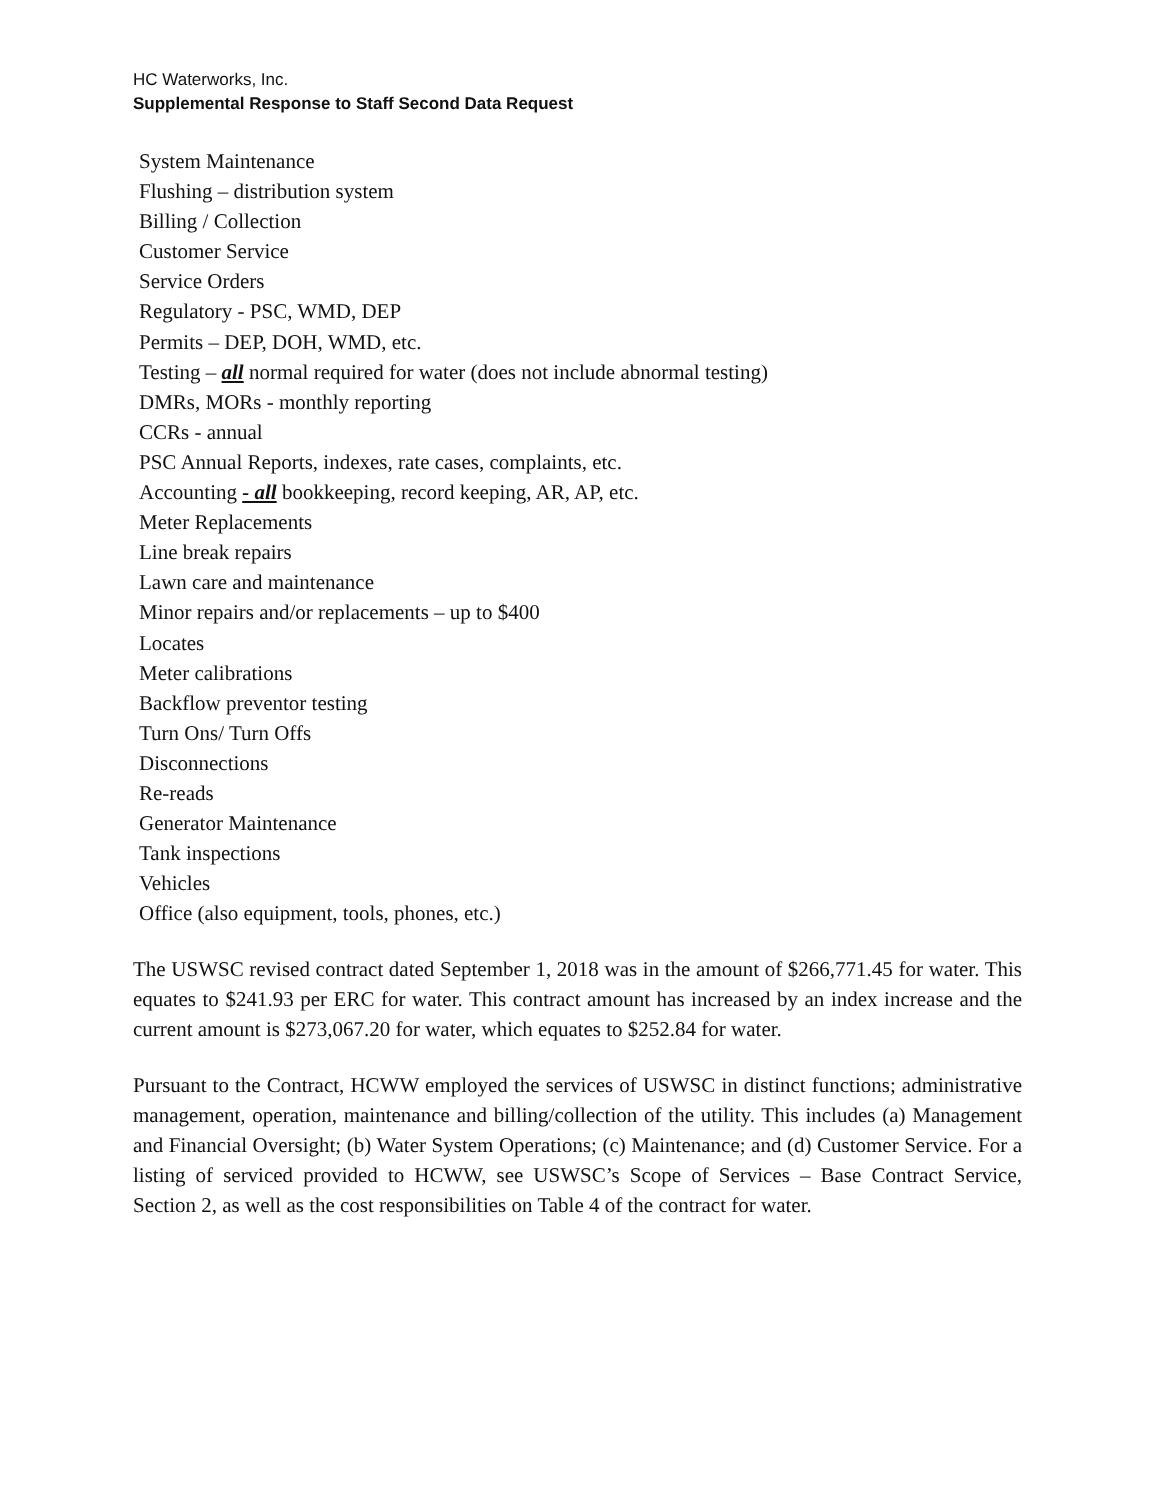HC Waterworks, Inc.
Supplemental Response to Staff Second Data Request
System Maintenance
Flushing – distribution system
Billing / Collection
Customer Service
Service Orders
Regulatory - PSC, WMD, DEP
Permits – DEP, DOH, WMD, etc.
Testing – all normal required for water (does not include abnormal testing)
DMRs, MORs - monthly reporting
CCRs - annual
PSC Annual Reports, indexes, rate cases, complaints, etc.
Accounting - all bookkeeping, record keeping, AR, AP, etc.
Meter Replacements
Line break repairs
Lawn care and maintenance
Minor repairs and/or replacements – up to $400
Locates
Meter calibrations
Backflow preventor testing
Turn Ons/ Turn Offs
Disconnections
Re-reads
Generator Maintenance
Tank inspections
Vehicles
Office (also equipment, tools, phones, etc.)
The USWSC revised contract dated September 1, 2018 was in the amount of $266,771.45 for water. This equates to $241.93 per ERC for water. This contract amount has increased by an index increase and the current amount is $273,067.20 for water, which equates to $252.84 for water.
Pursuant to the Contract, HCWW employed the services of USWSC in distinct functions; administrative management, operation, maintenance and billing/collection of the utility. This includes (a) Management and Financial Oversight; (b) Water System Operations; (c) Maintenance; and (d) Customer Service. For a listing of serviced provided to HCWW, see USWSC’s Scope of Services – Base Contract Service, Section 2, as well as the cost responsibilities on Table 4 of the contract for water.